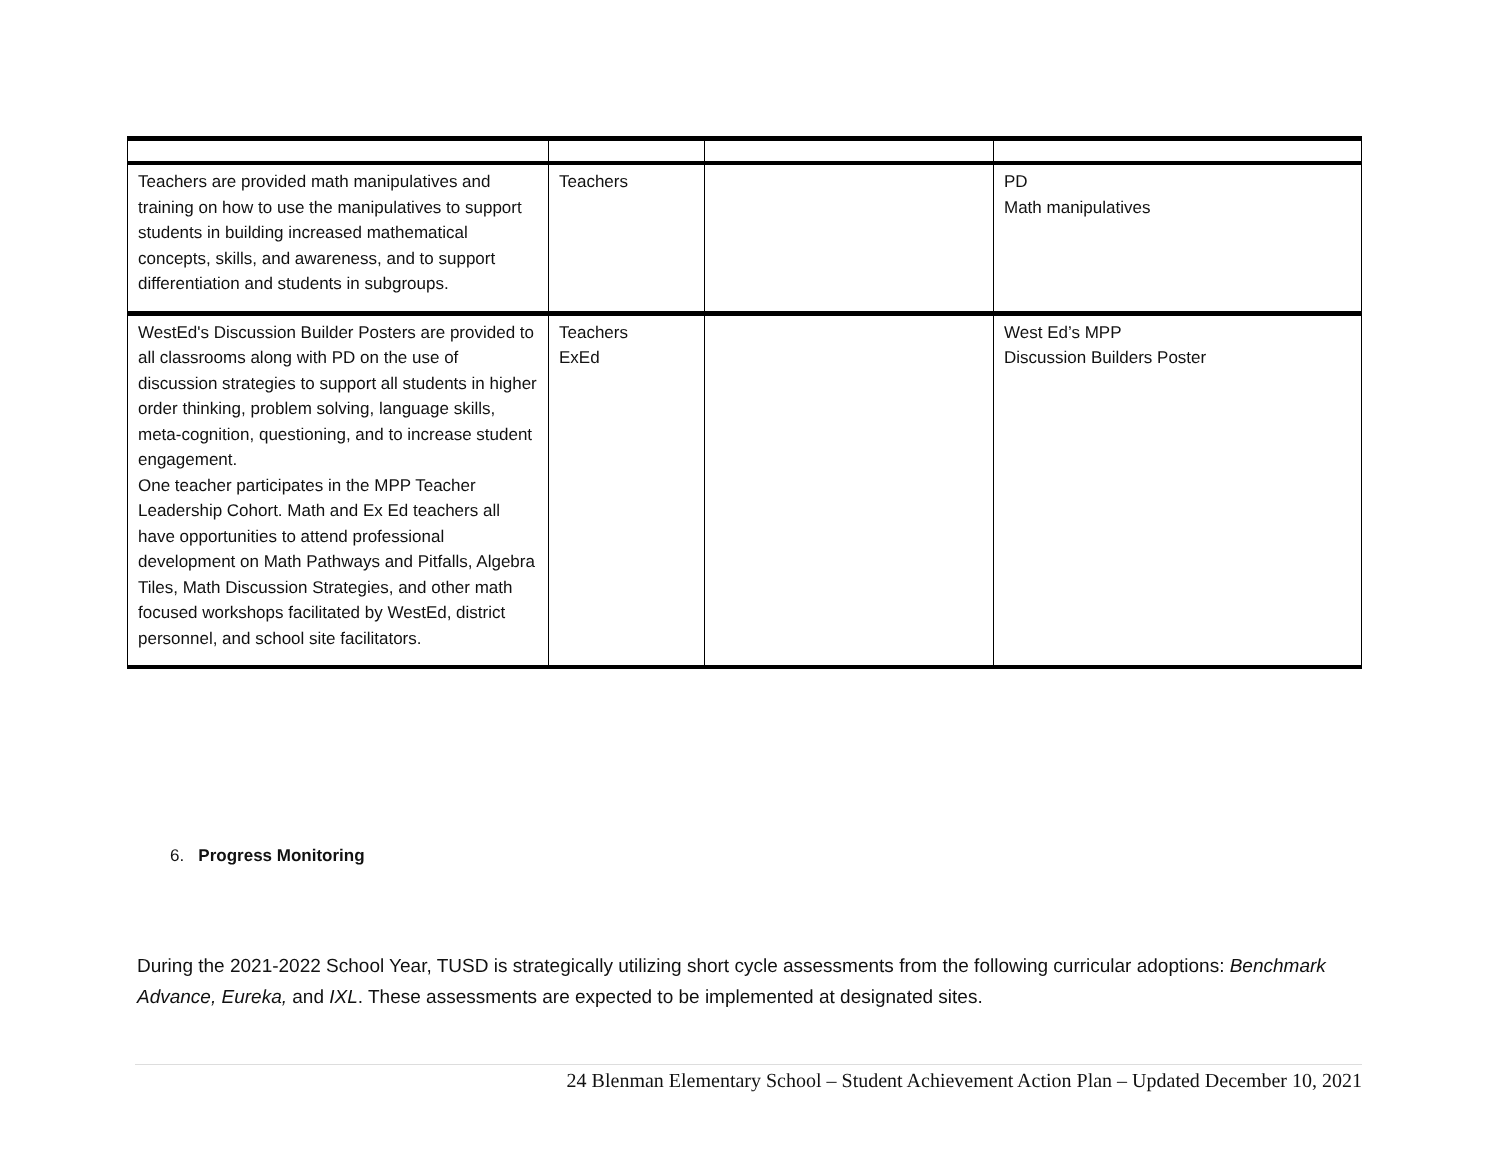| Teachers are provided math manipulatives and training on how to use the manipulatives to support students in building increased mathematical concepts, skills, and awareness, and to support differentiation and students in subgroups. | Teachers | | PD Math manipulatives |
| WestEd's Discussion Builder Posters are provided to all classrooms along with PD on the use of discussion strategies to support all students in higher order thinking, problem solving, language skills, meta-cognition, questioning, and to increase student engagement. One teacher participates in the MPP Teacher Leadership Cohort. Math and Ex Ed teachers all have opportunities to attend professional development on Math Pathways and Pitfalls, Algebra Tiles, Math Discussion Strategies, and other math focused workshops facilitated by WestEd, district personnel, and school site facilitators. | Teachers ExEd | | West Ed’s MPP Discussion Builders Poster |
6. Progress Monitoring
During the 2021-2022 School Year, TUSD is strategically utilizing short cycle assessments from the following curricular adoptions: Benchmark Advance, Eureka, and IXL. These assessments are expected to be implemented at designated sites.
24 Blenman Elementary School – Student Achievement Action Plan – Updated December 10, 2021